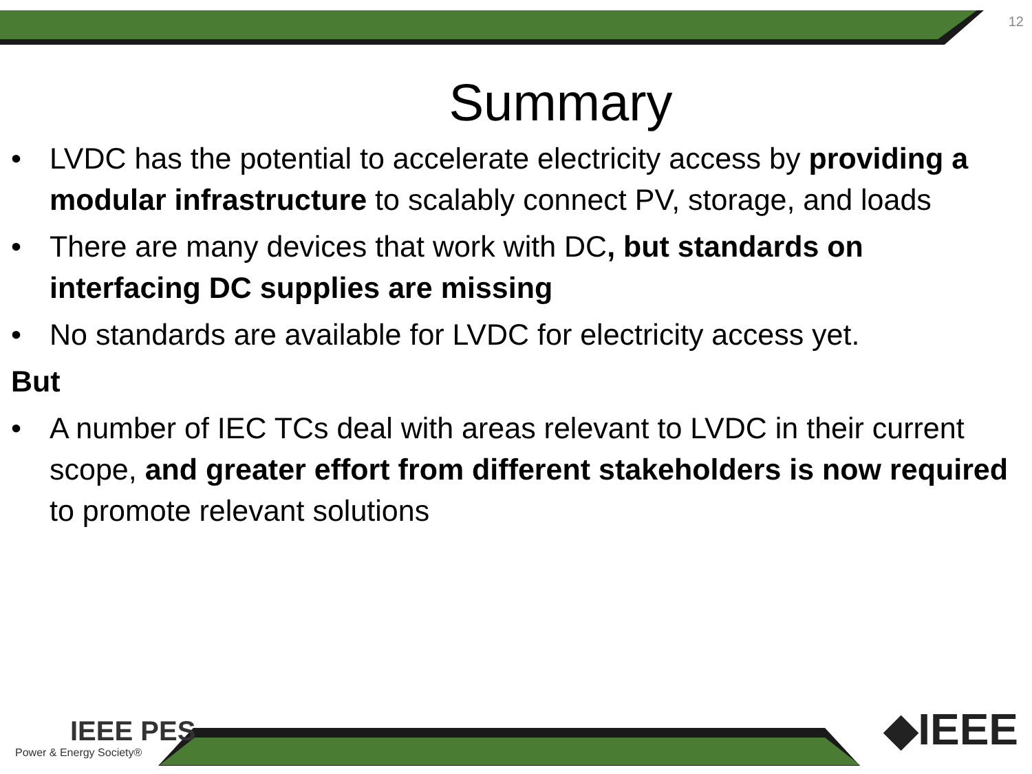12
Summary
• LVDC has the potential to accelerate electricity access by providing a modular infrastructure to scalably connect PV, storage, and loads
• There are many devices that work with DC, but standards on interfacing DC supplies are missing
• No standards are available for LVDC for electricity access yet.
But
• A number of IEC TCs deal with areas relevant to LVDC in their current scope, and greater effort from different stakeholders is now required to promote relevant solutions
IEEE PES
Power & Energy Society®
◆IEEE